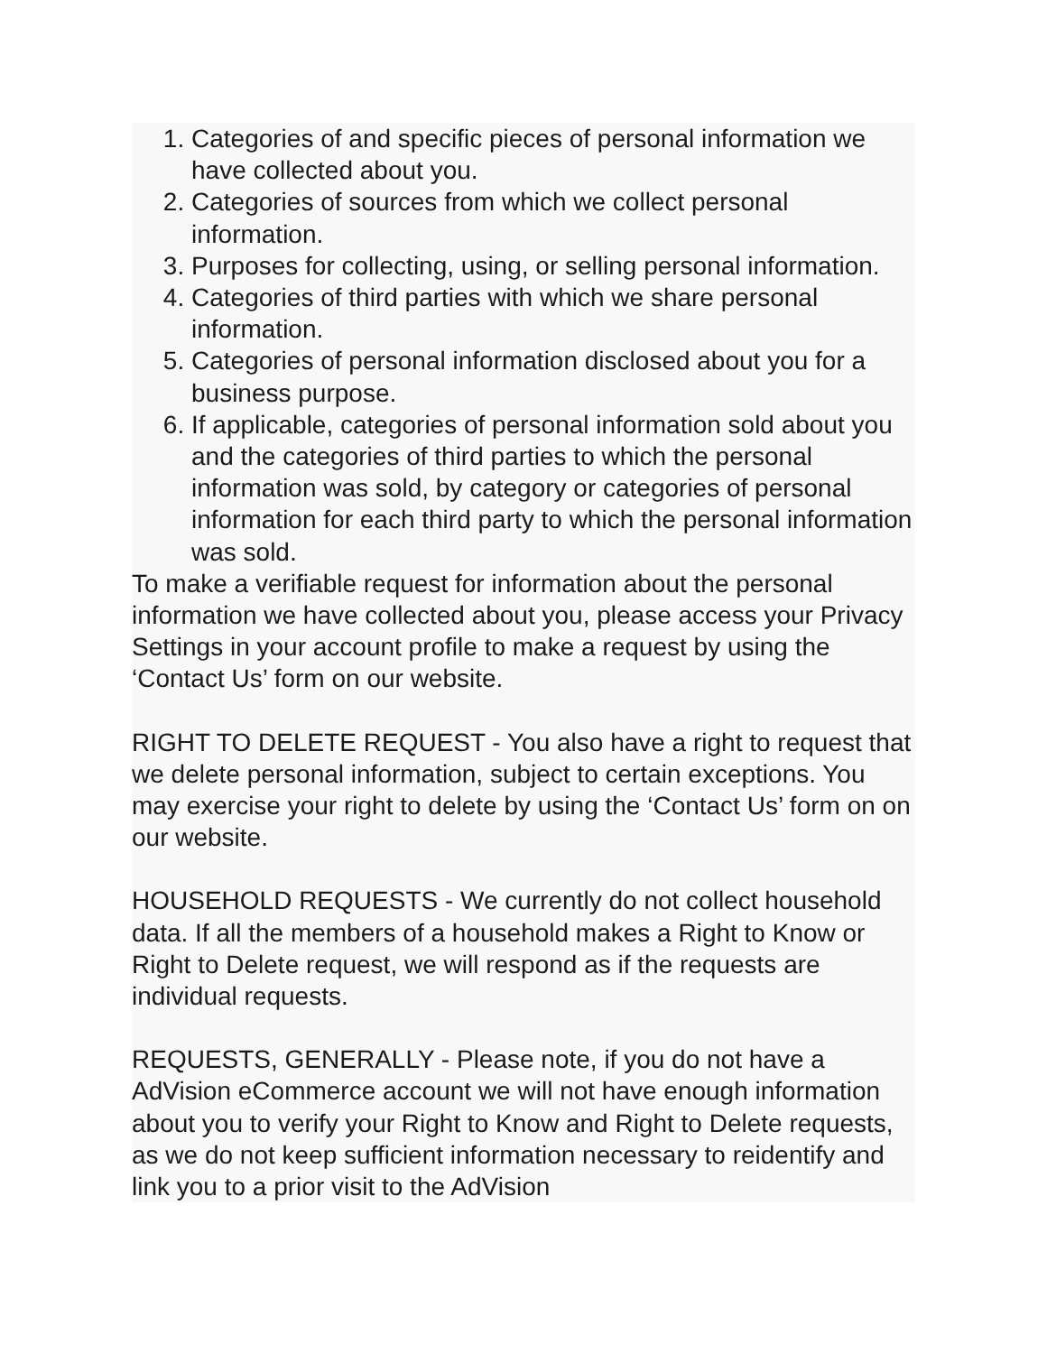1. Categories of and specific pieces of personal information we have collected about you.
2. Categories of sources from which we collect personal information.
3. Purposes for collecting, using, or selling personal information.
4. Categories of third parties with which we share personal information.
5. Categories of personal information disclosed about you for a business purpose.
6. If applicable, categories of personal information sold about you and the categories of third parties to which the personal information was sold, by category or categories of personal information for each third party to which the personal information was sold.
To make a verifiable request for information about the personal information we have collected about you, please access your Privacy Settings in your account profile to make a request by using the ‘Contact Us’ form on our website.
RIGHT TO DELETE REQUEST - You also have a right to request that we delete personal information, subject to certain exceptions. You may exercise your right to delete by using the ‘Contact Us’ form on on our website.
HOUSEHOLD REQUESTS - We currently do not collect household data. If all the members of a household makes a Right to Know or Right to Delete request, we will respond as if the requests are individual requests.
REQUESTS, GENERALLY - Please note, if you do not have a AdVision eCommerce account we will not have enough information about you to verify your Right to Know and Right to Delete requests, as we do not keep sufficient information necessary to reidentify and link you to a prior visit to the AdVision